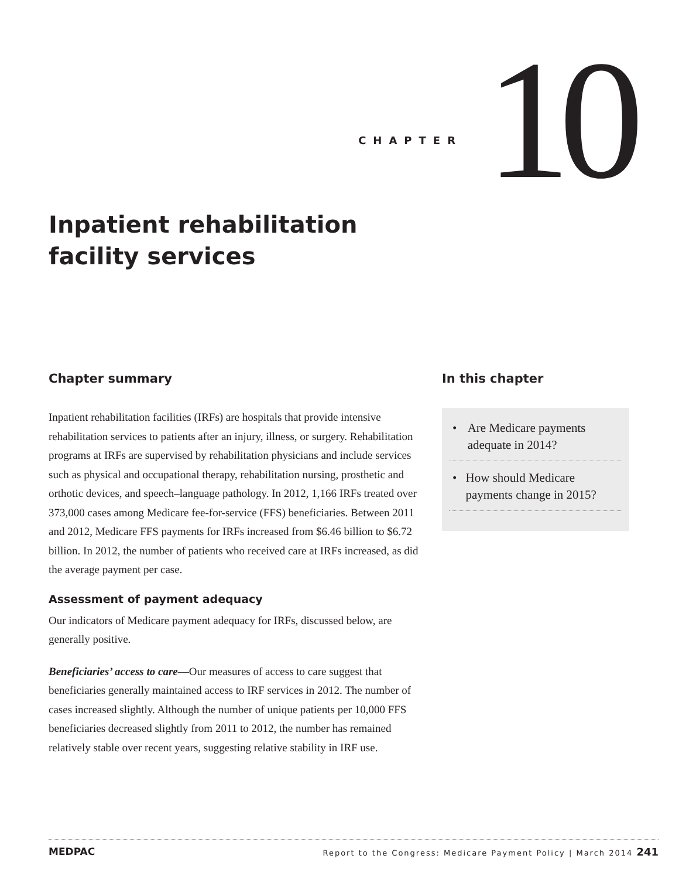CHAPTER
10
Inpatient rehabilitation
facility services
Chapter summary
Inpatient rehabilitation facilities (IRFs) are hospitals that provide intensive rehabilitation services to patients after an injury, illness, or surgery. Rehabilitation programs at IRFs are supervised by rehabilitation physicians and include services such as physical and occupational therapy, rehabilitation nursing, prosthetic and orthotic devices, and speech–language pathology. In 2012, 1,166 IRFs treated over 373,000 cases among Medicare fee-for-service (FFS) beneficiaries. Between 2011 and 2012, Medicare FFS payments for IRFs increased from $6.46 billion to $6.72 billion. In 2012, the number of patients who received care at IRFs increased, as did the average payment per case.
Assessment of payment adequacy
Our indicators of Medicare payment adequacy for IRFs, discussed below, are generally positive.
Beneficiaries’ access to care—Our measures of access to care suggest that beneficiaries generally maintained access to IRF services in 2012. The number of cases increased slightly. Although the number of unique patients per 10,000 FFS beneficiaries decreased slightly from 2011 to 2012, the number has remained relatively stable over recent years, suggesting relative stability in IRF use.
In this chapter
• Are Medicare payments adequate in 2014?
• How should Medicare payments change in 2015?
MEDPAC
Report to the Congress: Medicare Payment Policy | March 2014 241